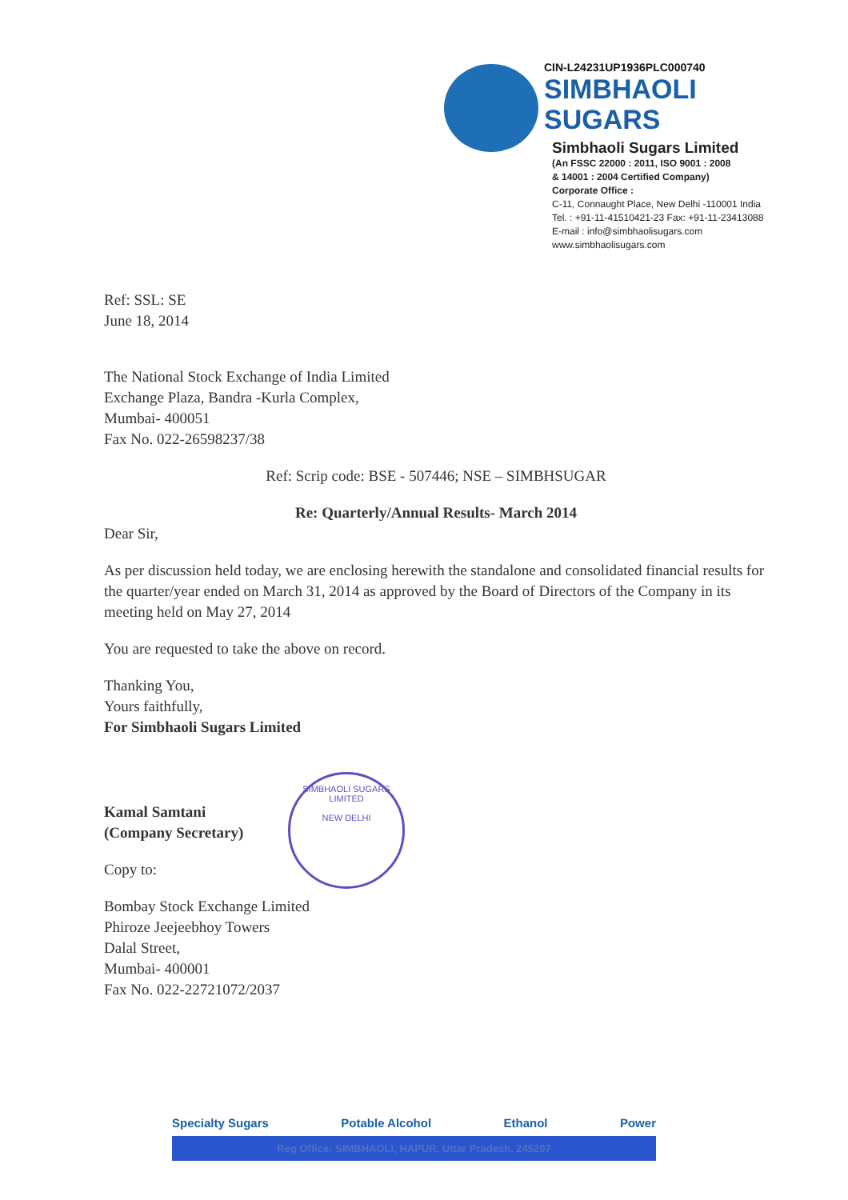CIN-L24231UP1936PLC000740
SIMBHAOLI
SUGARS
Simbhaoli Sugars Limited
(An FSSC 22000 : 2011, ISO 9001 : 2008
& 14001 : 2004 Certified Company)
Corporate Office :
C-11, Connaught Place, New Delhi -110001 India
Tel. : +91-11-41510421-23 Fax: +91-11-23413088
E-mail : info@simbhaolisugars.com
www.simbhaolisugars.com
Ref: SSL: SE
June 18, 2014
The National Stock Exchange of India Limited
Exchange Plaza, Bandra -Kurla Complex,
Mumbai- 400051
Fax No. 022-26598237/38
Ref: Scrip code: BSE - 507446; NSE – SIMBHSUGAR
Re: Quarterly/Annual Results- March 2014
Dear Sir,
As per discussion held today, we are enclosing herewith the standalone and consolidated financial results for the quarter/year ended on March 31, 2014 as approved by the Board of Directors of the Company in its meeting held on May 27, 2014
You are requested to take the above on record.
Thanking You,
Yours faithfully,
For Simbhaoli Sugars Limited
Kamal Samtani
(Company Secretary)
Copy to:
Bombay Stock Exchange Limited
Phiroze Jeejeebhoy Towers
Dalal Street,
Mumbai- 400001
Fax No. 022-22721072/2037
SIMBHAOLI SUGARS LIMITED
NEW DELHI
Specialty Sugars Potable Alcohol Ethanol Power
Reg Office: SIMBHAOLI, HAPUR, Uttar Pradesh, 245207